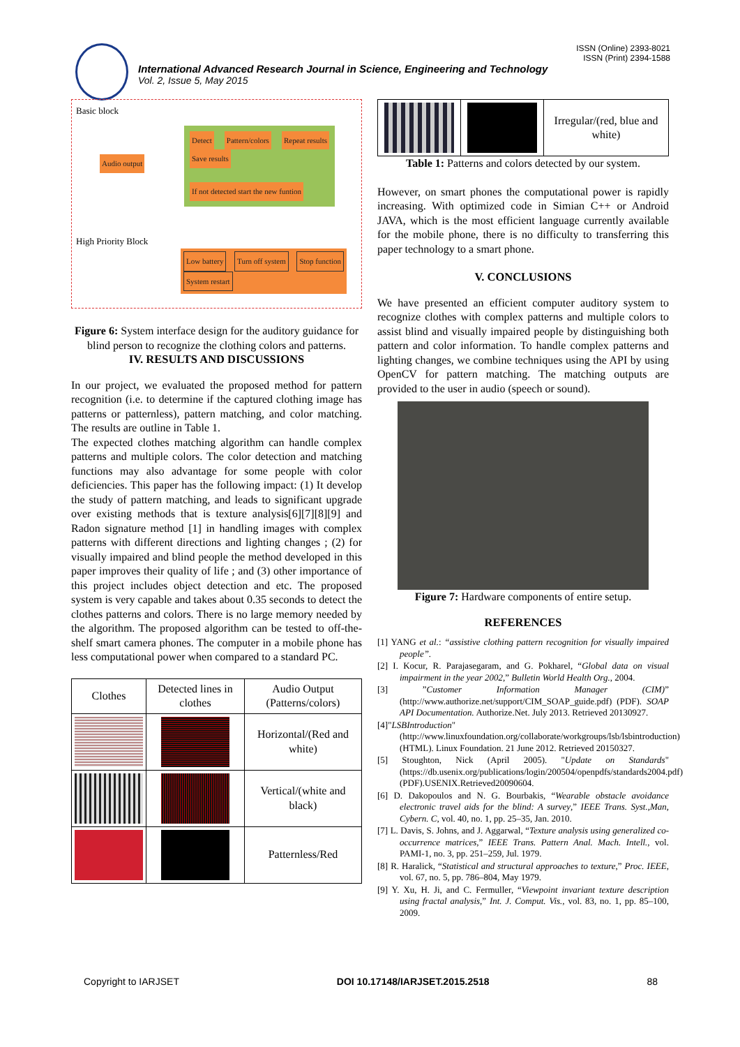ISSN (Online) 2393-8021
ISSN (Print) 2394-1588
International Advanced Research Journal in Science, Engineering and Technology
Vol. 2, Issue 5, May 2015
Basic block
Detect Pattern/colors Repeat results Save results
If not detected start the new funtion
Audio output
High Priority Block
Low battery Turn off system Stop function System restart
Figure 6: System interface design for the auditory guidance for blind person to recognize the clothing colors and patterns.
IV. RESULTS AND DISCUSSIONS
In our project, we evaluated the proposed method for pattern recognition (i.e. to determine if the captured clothing image has patterns or patternless), pattern matching, and color matching. The results are outline in Table 1.
The expected clothes matching algorithm can handle complex patterns and multiple colors. The color detection and matching functions may also advantage for some people with color deficiencies. This paper has the following impact: (1) It develop the study of pattern matching, and leads to significant upgrade over existing methods that is texture analysis[6][7][8][9] and Radon signature method [1] in handling images with complex patterns with different directions and lighting changes ; (2) for visually impaired and blind people the method developed in this paper improves their quality of life ; and (3) other importance of this project includes object detection and etc. The proposed system is very capable and takes about 0.35 seconds to detect the clothes patterns and colors. There is no large memory needed by the algorithm. The proposed algorithm can be tested to off-the-shelf smart camera phones. The computer in a mobile phone has less computational power when compared to a standard PC.
| Clothes | Detected lines in clothes | Audio Output (Patterns/colors) |
| --- | --- | --- |
| | | Horizontal/(Red and white) |
| | | Vertical/(white and black) |
| | | Patternless/Red |
| | | Irregular/(red, blue and white) |
Table 1: Patterns and colors detected by our system.
However, on smart phones the computational power is rapidly increasing. With optimized code in Simian C++ or Android JAVA, which is the most efficient language currently available for the mobile phone, there is no difficulty to transferring this paper technology to a smart phone.
V. CONCLUSIONS
We have presented an efficient computer auditory system to recognize clothes with complex patterns and multiple colors to assist blind and visually impaired people by distinguishing both pattern and color information. To handle complex patterns and lighting changes, we combine techniques using the API by using OpenCV for pattern matching. The matching outputs are provided to the user in audio (speech or sound).
Figure 7: Hardware components of entire setup.
REFERENCES
[1] YANG et al.: “assistive clothing pattern recognition for visually impaired people”.
[2] I. Kocur, R. Parajasegaram, and G. Pokharel, “Global data on visual impairment in the year 2002,” Bulletin World Health Org., 2004.
[3] ”Customer Information Manager (CIM)” (http://www.authorize.net/support/CIM_SOAP_guide.pdf) (PDF). SOAP API Documentation. Authorize.Net. July 2013. Retrieved 20130927.
[4]"LSBIntroduction"(http://www.linuxfoundation.org/collaborate/workgroups/lsb/lsbintroduction)(HTML). Linux Foundation. 21 June 2012. Retrieved 20150327.
[5] Stoughton, Nick (April 2005). "Update on Standards" (https://db.usenix.org/publications/login/200504/openpdfs/standards2004.pdf)(PDF).USENIX.Retrieved20090604.
[6] D. Dakopoulos and N. G. Bourbakis, “Wearable obstacle avoidance electronic travel aids for the blind: A survey,” IEEE Trans. Syst.,Man, Cybern. C, vol. 40, no. 1, pp. 25–35, Jan. 2010.
[7] L. Davis, S. Johns, and J. Aggarwal, “Texture analysis using generalized co-occurrence matrices,” IEEE Trans. Pattern Anal. Mach. Intell., vol. PAMI-1, no. 3, pp. 251–259, Jul. 1979.
[8] R. Haralick, “Statistical and structural approaches to texture,” Proc. IEEE, vol. 67, no. 5, pp. 786–804, May 1979.
[9] Y. Xu, H. Ji, and C. Fermuller, “Viewpoint invariant texture description using fractal analysis,” Int. J. Comput. Vis., vol. 83, no. 1, pp. 85–100, 2009.
Copyright to IARJSET DOI 10.17148/IARJSET.2015.2518 88